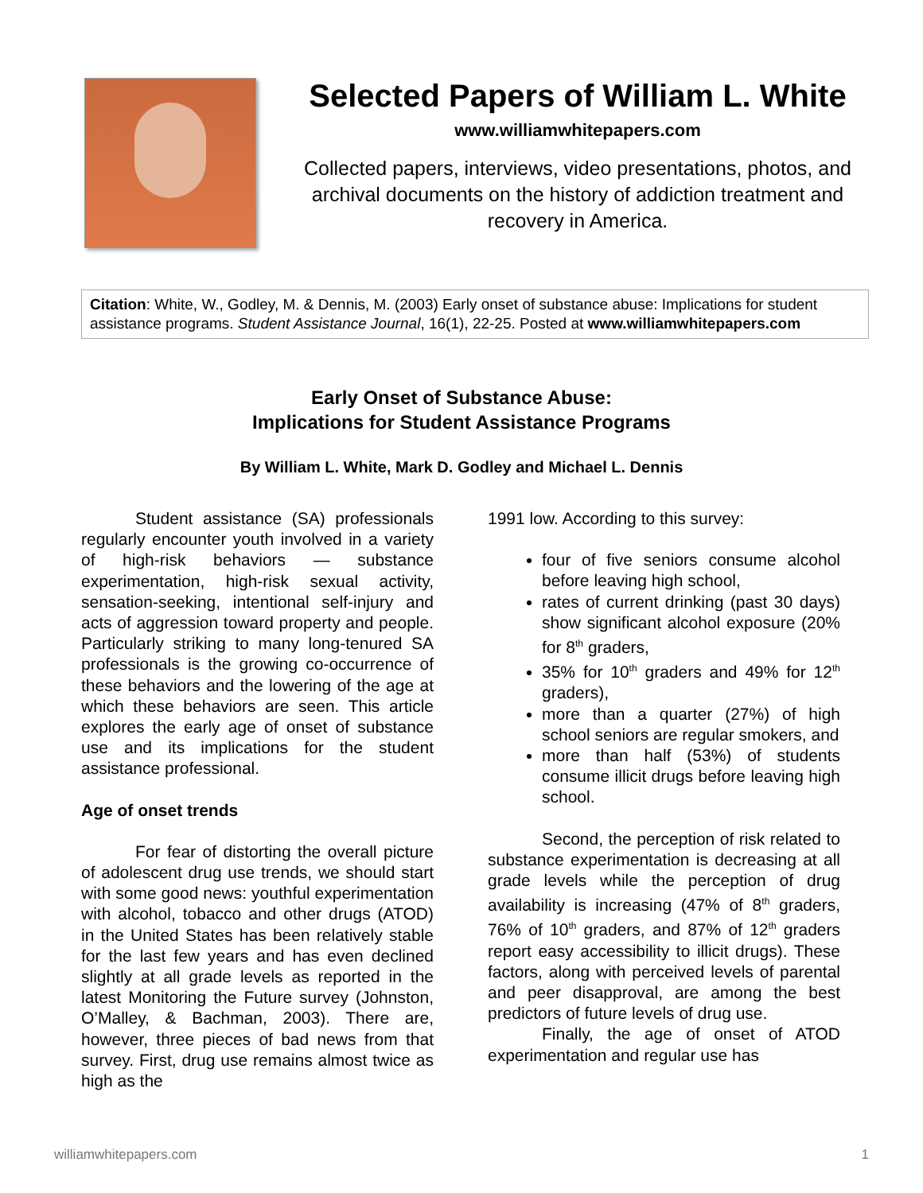Selected Papers of William L. White
www.williamwhitepapers.com
Collected papers, interviews, video presentations, photos, and archival documents on the history of addiction treatment and recovery in America.
Citation: White, W., Godley, M. & Dennis, M. (2003) Early onset of substance abuse: Implications for student assistance programs. Student Assistance Journal, 16(1), 22-25. Posted at www.williamwhitepapers.com
Early Onset of Substance Abuse:
Implications for Student Assistance Programs
By William L. White, Mark D. Godley and Michael L. Dennis
Student assistance (SA) professionals regularly encounter youth involved in a variety of high-risk behaviors — substance experimentation, high-risk sexual activity, sensation-seeking, intentional self-injury and acts of aggression toward property and people. Particularly striking to many long-tenured SA professionals is the growing co-occurrence of these behaviors and the lowering of the age at which these behaviors are seen. This article explores the early age of onset of substance use and its implications for the student assistance professional.
Age of onset trends
For fear of distorting the overall picture of adolescent drug use trends, we should start with some good news: youthful experimentation with alcohol, tobacco and other drugs (ATOD) in the United States has been relatively stable for the last few years and has even declined slightly at all grade levels as reported in the latest Monitoring the Future survey (Johnston, O’Malley, & Bachman, 2003). There are, however, three pieces of bad news from that survey. First, drug use remains almost twice as high as the
1991 low. According to this survey:
four of five seniors consume alcohol before leaving high school,
rates of current drinking (past 30 days) show significant alcohol exposure (20% for 8<sup>th</sup> graders,
35% for 10<sup>th</sup> graders and 49% for 12<sup>th</sup> graders),
more than a quarter (27%) of high school seniors are regular smokers, and
more than half (53%) of students consume illicit drugs before leaving high school.
Second, the perception of risk related to substance experimentation is decreasing at all grade levels while the perception of drug availability is increasing (47% of 8<sup>th</sup> graders, 76% of 10<sup>th</sup> graders, and 87% of 12<sup>th</sup> graders report easy accessibility to illicit drugs). These factors, along with perceived levels of parental and peer disapproval, are among the best predictors of future levels of drug use.
Finally, the age of onset of ATOD experimentation and regular use has
williamwhitepapers.com 1